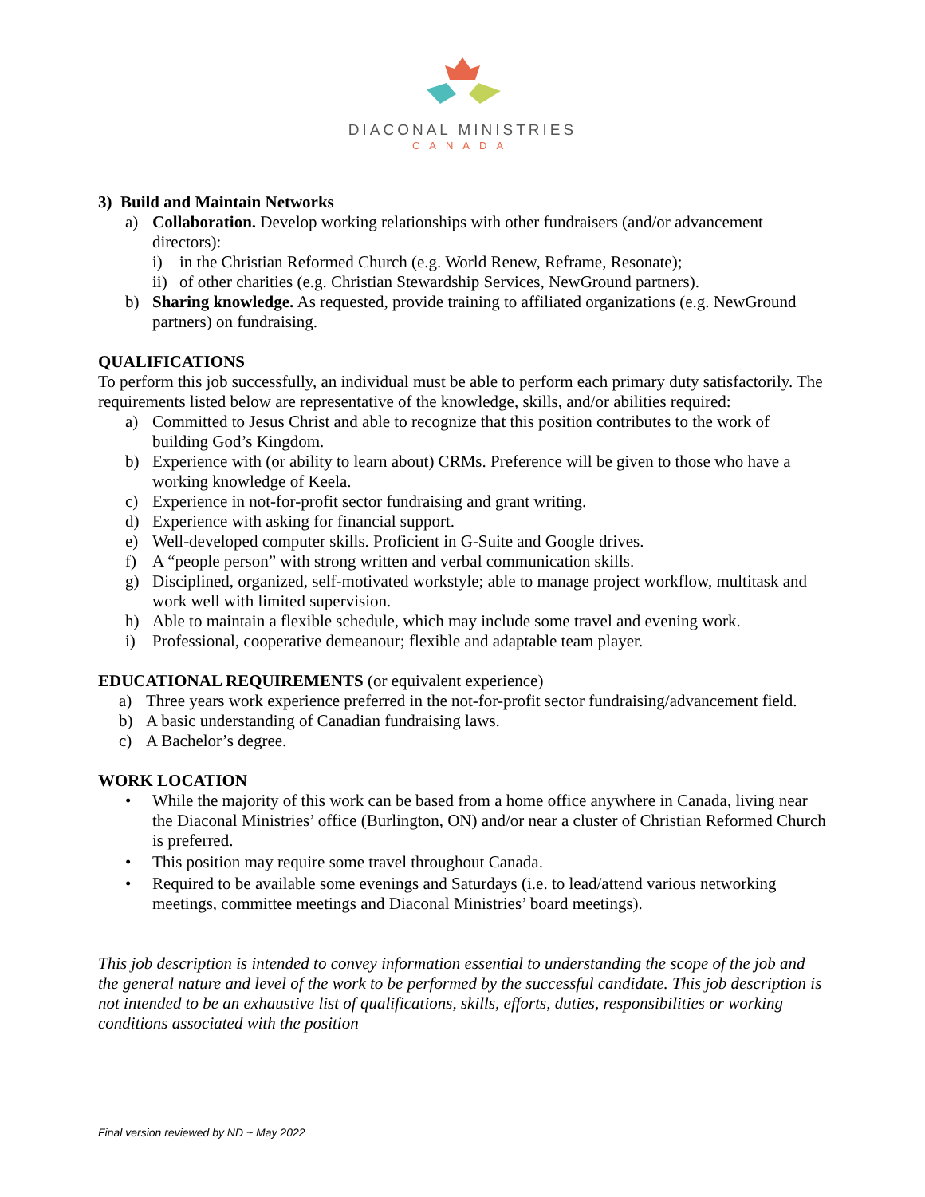DIACONAL MINISTRIES
CANADA
3) Build and Maintain Networks
a) Collaboration. Develop working relationships with other fundraisers (and/or advancement directors):
i) in the Christian Reformed Church (e.g. World Renew, Reframe, Resonate);
ii) of other charities (e.g. Christian Stewardship Services, NewGround partners).
b) Sharing knowledge. As requested, provide training to affiliated organizations (e.g. NewGround partners) on fundraising.
QUALIFICATIONS
To perform this job successfully, an individual must be able to perform each primary duty satisfactorily. The requirements listed below are representative of the knowledge, skills, and/or abilities required:
a) Committed to Jesus Christ and able to recognize that this position contributes to the work of building God’s Kingdom.
b) Experience with (or ability to learn about) CRMs. Preference will be given to those who have a working knowledge of Keela.
c) Experience in not-for-profit sector fundraising and grant writing.
d) Experience with asking for financial support.
e) Well-developed computer skills. Proficient in G-Suite and Google drives.
f) A “people person” with strong written and verbal communication skills.
g) Disciplined, organized, self-motivated workstyle; able to manage project workflow, multitask and work well with limited supervision.
h) Able to maintain a flexible schedule, which may include some travel and evening work.
i) Professional, cooperative demeanour; flexible and adaptable team player.
EDUCATIONAL REQUIREMENTS (or equivalent experience)
a) Three years work experience preferred in the not-for-profit sector fundraising/advancement field.
b) A basic understanding of Canadian fundraising laws.
c) A Bachelor’s degree.
WORK LOCATION
• While the majority of this work can be based from a home office anywhere in Canada, living near the Diaconal Ministries’ office (Burlington, ON) and/or near a cluster of Christian Reformed Church is preferred.
• This position may require some travel throughout Canada.
• Required to be available some evenings and Saturdays (i.e. to lead/attend various networking meetings, committee meetings and Diaconal Ministries’ board meetings).
This job description is intended to convey information essential to understanding the scope of the job and the general nature and level of the work to be performed by the successful candidate. This job description is not intended to be an exhaustive list of qualifications, skills, efforts, duties, responsibilities or working conditions associated with the position
Final version reviewed by ND ~ May 2022